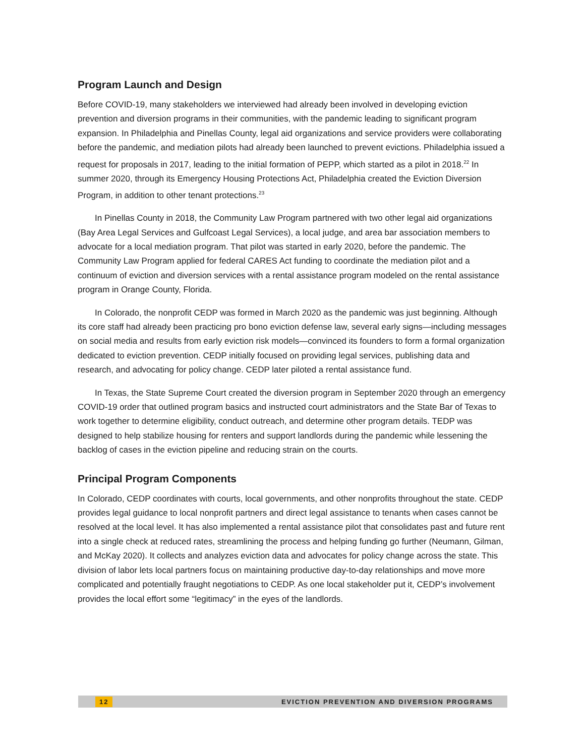Program Launch and Design
Before COVID-19, many stakeholders we interviewed had already been involved in developing eviction prevention and diversion programs in their communities, with the pandemic leading to significant program expansion. In Philadelphia and Pinellas County, legal aid organizations and service providers were collaborating before the pandemic, and mediation pilots had already been launched to prevent evictions. Philadelphia issued a request for proposals in 2017, leading to the initial formation of PEPP, which started as a pilot in 2018.<sup>22</sup> In summer 2020, through its Emergency Housing Protections Act, Philadelphia created the Eviction Diversion Program, in addition to other tenant protections.<sup>23</sup>
In Pinellas County in 2018, the Community Law Program partnered with two other legal aid organizations (Bay Area Legal Services and Gulfcoast Legal Services), a local judge, and area bar association members to advocate for a local mediation program. That pilot was started in early 2020, before the pandemic. The Community Law Program applied for federal CARES Act funding to coordinate the mediation pilot and a continuum of eviction and diversion services with a rental assistance program modeled on the rental assistance program in Orange County, Florida.
In Colorado, the nonprofit CEDP was formed in March 2020 as the pandemic was just beginning. Although its core staff had already been practicing pro bono eviction defense law, several early signs—including messages on social media and results from early eviction risk models—convinced its founders to form a formal organization dedicated to eviction prevention. CEDP initially focused on providing legal services, publishing data and research, and advocating for policy change. CEDP later piloted a rental assistance fund.
In Texas, the State Supreme Court created the diversion program in September 2020 through an emergency COVID-19 order that outlined program basics and instructed court administrators and the State Bar of Texas to work together to determine eligibility, conduct outreach, and determine other program details. TEDP was designed to help stabilize housing for renters and support landlords during the pandemic while lessening the backlog of cases in the eviction pipeline and reducing strain on the courts.
Principal Program Components
In Colorado, CEDP coordinates with courts, local governments, and other nonprofits throughout the state. CEDP provides legal guidance to local nonprofit partners and direct legal assistance to tenants when cases cannot be resolved at the local level. It has also implemented a rental assistance pilot that consolidates past and future rent into a single check at reduced rates, streamlining the process and helping funding go further (Neumann, Gilman, and McKay 2020). It collects and analyzes eviction data and advocates for policy change across the state. This division of labor lets local partners focus on maintaining productive day-to-day relationships and move more complicated and potentially fraught negotiations to CEDP. As one local stakeholder put it, CEDP’s involvement provides the local effort some “legitimacy” in the eyes of the landlords.
12 EVICTION PREVENTION AND DIVERSION PROGRAMS